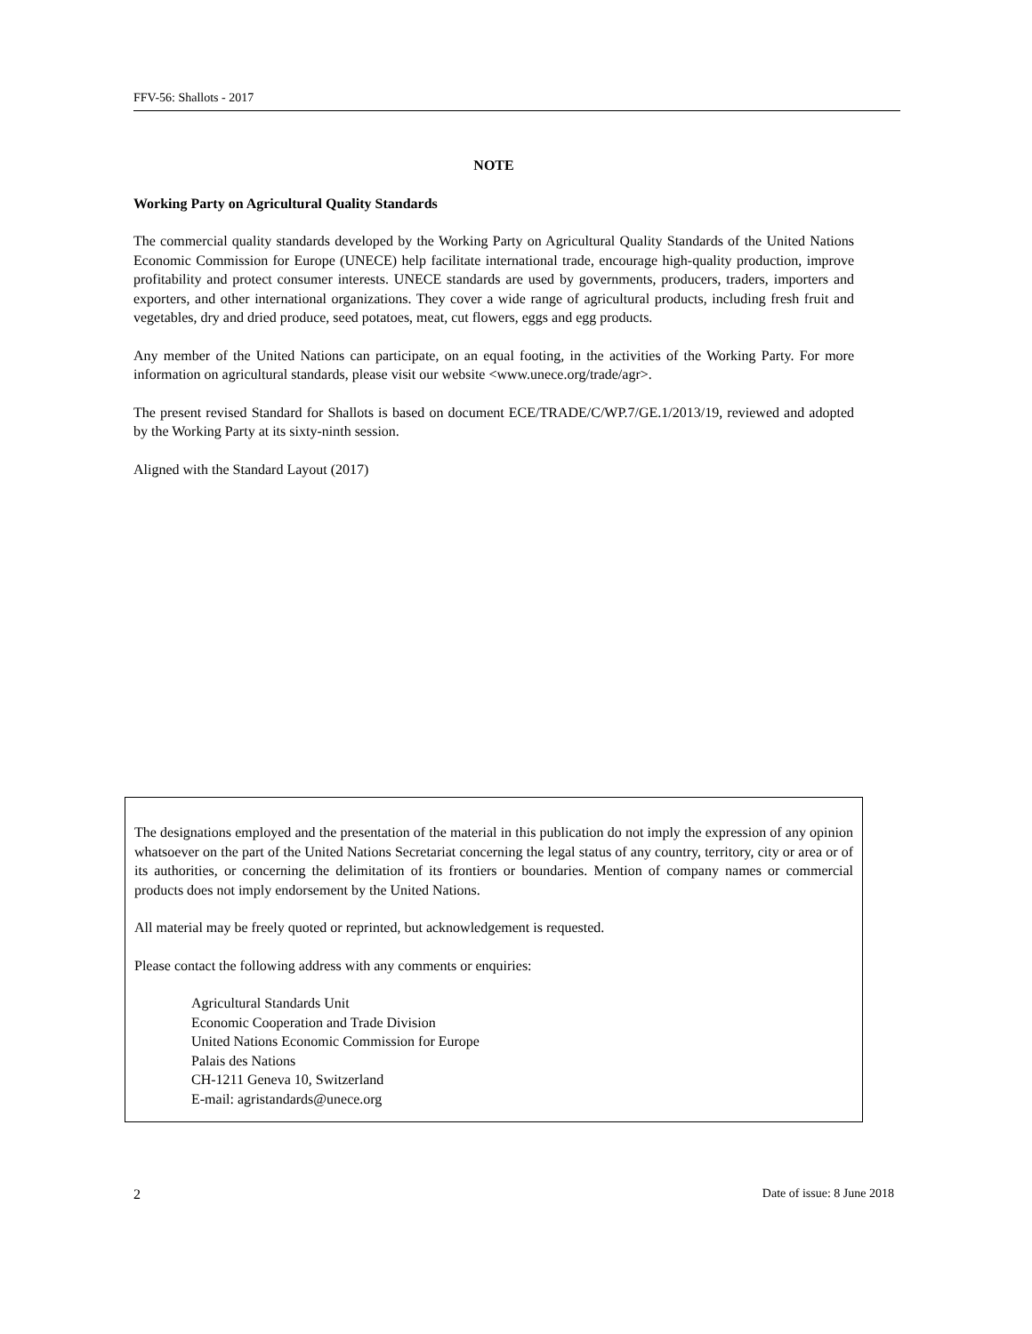FFV-56: Shallots - 2017
NOTE
Working Party on Agricultural Quality Standards
The commercial quality standards developed by the Working Party on Agricultural Quality Standards of the United Nations Economic Commission for Europe (UNECE) help facilitate international trade, encourage high-quality production, improve profitability and protect consumer interests. UNECE standards are used by governments, producers, traders, importers and exporters, and other international organizations. They cover a wide range of agricultural products, including fresh fruit and vegetables, dry and dried produce, seed potatoes, meat, cut flowers, eggs and egg products.
Any member of the United Nations can participate, on an equal footing, in the activities of the Working Party. For more information on agricultural standards, please visit our website <www.unece.org/trade/agr>.
The present revised Standard for Shallots is based on document ECE/TRADE/C/WP.7/GE.1/2013/19, reviewed and adopted by the Working Party at its sixty-ninth session.
Aligned with the Standard Layout (2017)
The designations employed and the presentation of the material in this publication do not imply the expression of any opinion whatsoever on the part of the United Nations Secretariat concerning the legal status of any country, territory, city or area or of its authorities, or concerning the delimitation of its frontiers or boundaries. Mention of company names or commercial products does not imply endorsement by the United Nations.
All material may be freely quoted or reprinted, but acknowledgement is requested.
Please contact the following address with any comments or enquiries:
Agricultural Standards Unit
Economic Cooperation and Trade Division
United Nations Economic Commission for Europe
Palais des Nations
CH-1211 Geneva 10, Switzerland
E-mail: agristandards@unece.org
2 Date of issue: 8 June 2018